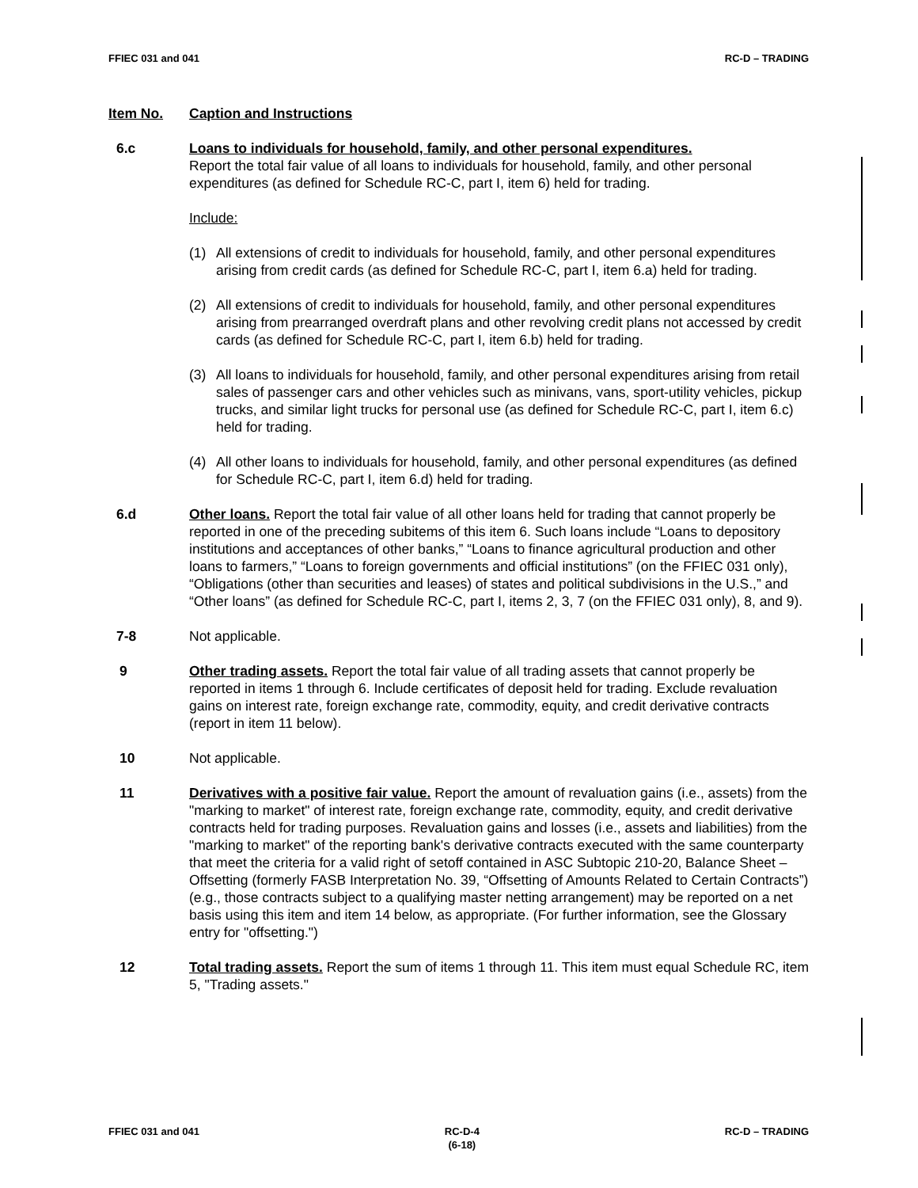FFIEC 031 and 041 RC-D – TRADING
Item No. Caption and Instructions
6.c Loans to individuals for household, family, and other personal expenditures.
Report the total fair value of all loans to individuals for household, family, and other personal expenditures (as defined for Schedule RC-C, part I, item 6) held for trading.
Include:
(1) All extensions of credit to individuals for household, family, and other personal expenditures arising from credit cards (as defined for Schedule RC-C, part I, item 6.a) held for trading.
(2) All extensions of credit to individuals for household, family, and other personal expenditures arising from prearranged overdraft plans and other revolving credit plans not accessed by credit cards (as defined for Schedule RC-C, part I, item 6.b) held for trading.
(3) All loans to individuals for household, family, and other personal expenditures arising from retail sales of passenger cars and other vehicles such as minivans, vans, sport-utility vehicles, pickup trucks, and similar light trucks for personal use (as defined for Schedule RC-C, part I, item 6.c) held for trading.
(4) All other loans to individuals for household, family, and other personal expenditures (as defined for Schedule RC-C, part I, item 6.d) held for trading.
6.d Other loans. Report the total fair value of all other loans held for trading that cannot properly be reported in one of the preceding subitems of this item 6. Such loans include “Loans to depository institutions and acceptances of other banks,” “Loans to finance agricultural production and other loans to farmers,” “Loans to foreign governments and official institutions” (on the FFIEC 031 only), “Obligations (other than securities and leases) of states and political subdivisions in the U.S.,” and “Other loans” (as defined for Schedule RC-C, part I, items 2, 3, 7 (on the FFIEC 031 only), 8, and 9).
7-8 Not applicable.
9 Other trading assets. Report the total fair value of all trading assets that cannot properly be reported in items 1 through 6. Include certificates of deposit held for trading. Exclude revaluation gains on interest rate, foreign exchange rate, commodity, equity, and credit derivative contracts (report in item 11 below).
10 Not applicable.
11 Derivatives with a positive fair value. Report the amount of revaluation gains (i.e., assets) from the "marking to market" of interest rate, foreign exchange rate, commodity, equity, and credit derivative contracts held for trading purposes. Revaluation gains and losses (i.e., assets and liabilities) from the "marking to market" of the reporting bank's derivative contracts executed with the same counterparty that meet the criteria for a valid right of setoff contained in ASC Subtopic 210-20, Balance Sheet – Offsetting (formerly FASB Interpretation No. 39, “Offsetting of Amounts Related to Certain Contracts”) (e.g., those contracts subject to a qualifying master netting arrangement) may be reported on a net basis using this item and item 14 below, as appropriate. (For further information, see the Glossary entry for "offsetting.")
12 Total trading assets. Report the sum of items 1 through 11. This item must equal Schedule RC, item 5, "Trading assets."
FFIEC 031 and 041 RC-D-4
(6-18) RC-D – TRADING